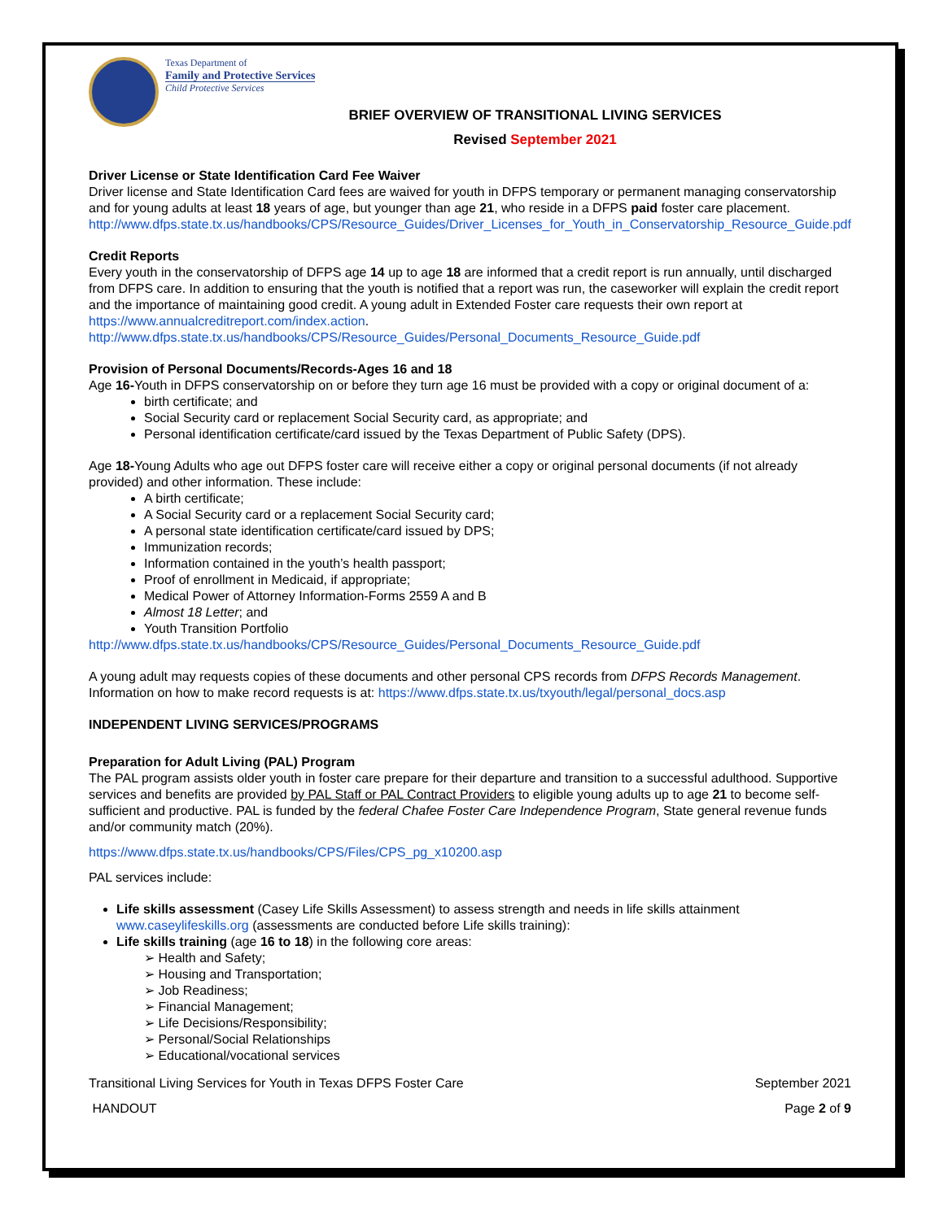Texas Department of
Family and Protective Services
Child Protective Services
BRIEF OVERVIEW OF TRANSITIONAL LIVING SERVICES
Revised September 2021
Driver License or State Identification Card Fee Waiver
Driver license and State Identification Card fees are waived for youth in DFPS temporary or permanent managing conservatorship and for young adults at least 18 years of age, but younger than age 21, who reside in a DFPS paid foster care placement.
http://www.dfps.state.tx.us/handbooks/CPS/Resource_Guides/Driver_Licenses_for_Youth_in_Conservatorship_Resource_Guide.pdf
Credit Reports
Every youth in the conservatorship of DFPS age 14 up to age 18 are informed that a credit report is run annually, until discharged from DFPS care. In addition to ensuring that the youth is notified that a report was run, the caseworker will explain the credit report and the importance of maintaining good credit. A young adult in Extended Foster care requests their own report at https://www.annualcreditreport.com/index.action.
http://www.dfps.state.tx.us/handbooks/CPS/Resource_Guides/Personal_Documents_Resource_Guide.pdf
Provision of Personal Documents/Records-Ages 16 and 18
Age 16-Youth in DFPS conservatorship on or before they turn age 16 must be provided with a copy or original document of a:
birth certificate; and
Social Security card or replacement Social Security card, as appropriate; and
Personal identification certificate/card issued by the Texas Department of Public Safety (DPS).
Age 18-Young Adults who age out DFPS foster care will receive either a copy or original personal documents (if not already provided) and other information. These include:
A birth certificate;
A Social Security card or a replacement Social Security card;
A personal state identification certificate/card issued by DPS;
Immunization records;
Information contained in the youth’s health passport;
Proof of enrollment in Medicaid, if appropriate;
Medical Power of Attorney Information-Forms 2559 A and B
Almost 18 Letter; and
Youth Transition Portfolio
http://www.dfps.state.tx.us/handbooks/CPS/Resource_Guides/Personal_Documents_Resource_Guide.pdf
A young adult may requests copies of these documents and other personal CPS records from DFPS Records Management. Information on how to make record requests is at: https://www.dfps.state.tx.us/txyouth/legal/personal_docs.asp
INDEPENDENT LIVING SERVICES/PROGRAMS
Preparation for Adult Living (PAL) Program
The PAL program assists older youth in foster care prepare for their departure and transition to a successful adulthood. Supportive services and benefits are provided by PAL Staff or PAL Contract Providers to eligible young adults up to age 21 to become self-sufficient and productive. PAL is funded by the federal Chafee Foster Care Independence Program, State general revenue funds and/or community match (20%).
https://www.dfps.state.tx.us/handbooks/CPS/Files/CPS_pg_x10200.asp
PAL services include:
Life skills assessment (Casey Life Skills Assessment) to assess strength and needs in life skills attainment www.caseylifeskills.org (assessments are conducted before Life skills training):
Life skills training (age 16 to 18) in the following core areas:
➢ Health and Safety;
➢ Housing and Transportation;
➢ Job Readiness;
➢ Financial Management;
➢ Life Decisions/Responsibility;
➢ Personal/Social Relationships
➢ Educational/vocational services
Transitional Living Services for Youth in Texas DFPS Foster Care September 2021
HANDOUT Page 2 of 9